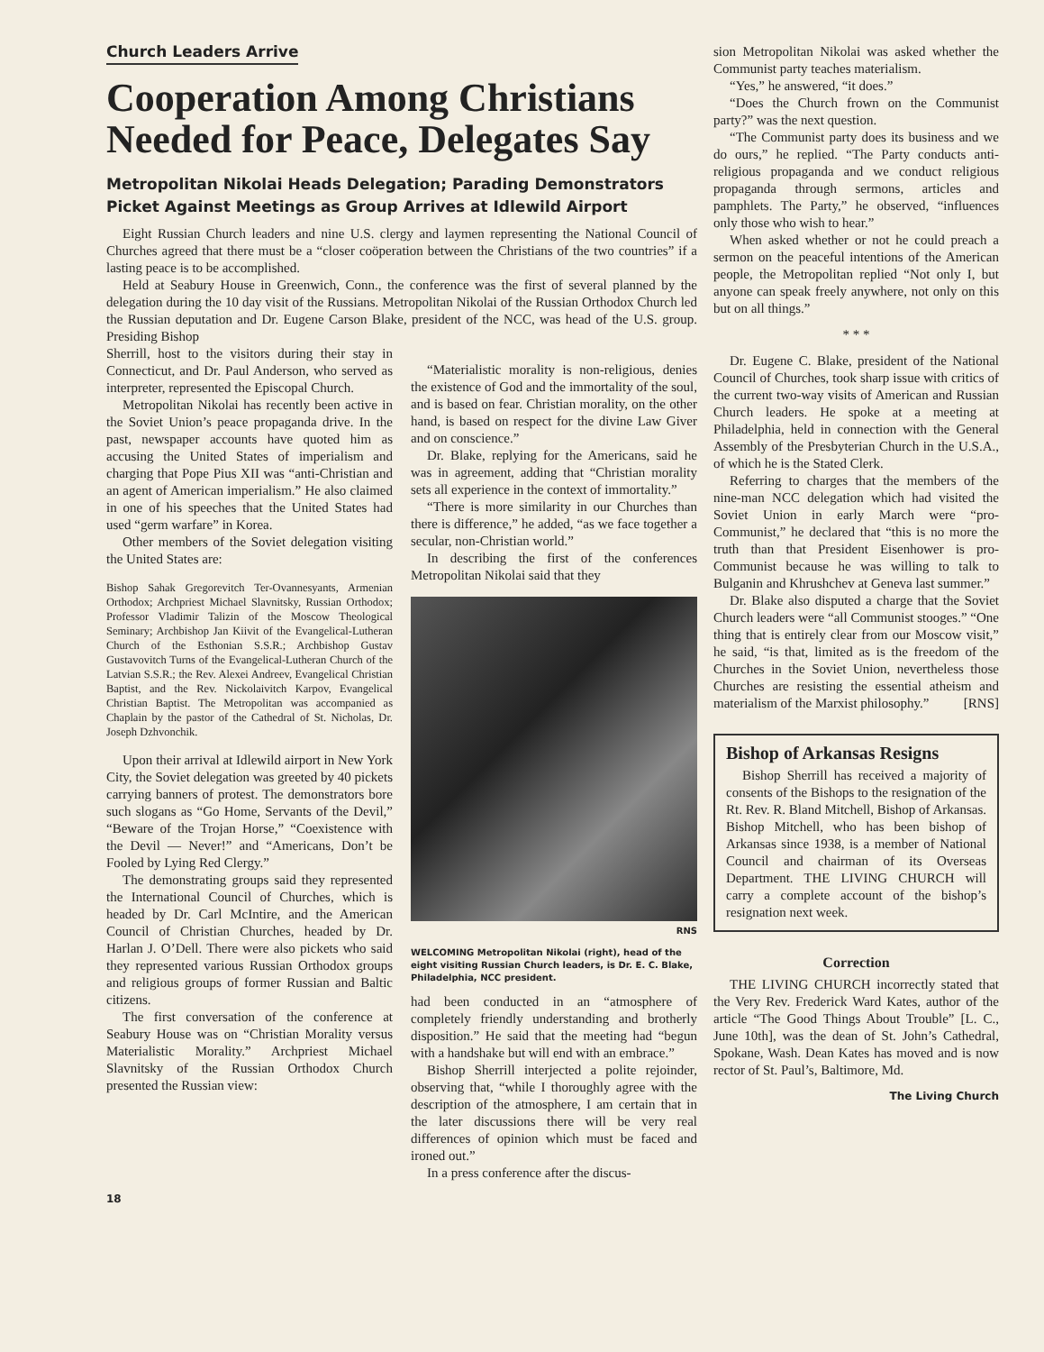Church Leaders Arrive
Cooperation Among Christians Needed for Peace, Delegates Say
Metropolitan Nikolai Heads Delegation; Parading Demonstrators Picket Against Meetings as Group Arrives at Idlewild Airport
Eight Russian Church leaders and nine U.S. clergy and laymen representing the National Council of Churches agreed that there must be a “closer coöperation between the Christians of the two countries” if a lasting peace is to be accomplished.
Held at Seabury House in Greenwich, Conn., the conference was the first of several planned by the delegation during the 10 day visit of the Russians. Metropolitan Nikolai of the Russian Orthodox Church led the Russian deputation and Dr. Eugene Carson Blake, president of the NCC, was head of the U.S. group. Presiding Bishop
Sherrill, host to the visitors during their stay in Connecticut, and Dr. Paul Anderson, who served as interpreter, represented the Episcopal Church.
Metropolitan Nikolai has recently been active in the Soviet Union’s peace propaganda drive. In the past, newspaper accounts have quoted him as accusing the United States of imperialism and charging that Pope Pius XII was “anti-Christian and an agent of American imperialism.” He also claimed in one of his speeches that the United States had used “germ warfare” in Korea.
Other members of the Soviet delegation visiting the United States are:
Bishop Sahak Gregorevitch Ter-Ovannesyants, Armenian Orthodox; Archpriest Michael Slavnitsky, Russian Orthodox; Professor Vladimir Talizin of the Moscow Theological Seminary; Archbishop Jan Kiivit of the Evangelical-Lutheran Church of the Esthonian S.S.R.; Archbishop Gustav Gustavovitch Turns of the Evangelical-Lutheran Church of the Latvian S.S.R.; the Rev. Alexei Andreev, Evangelical Christian Baptist, and the Rev. Nickolaivitch Karpov, Evangelical Christian Baptist. The Metropolitan was accompanied as Chaplain by the pastor of the Cathedral of St. Nicholas, Dr. Joseph Dzhvonchik.
Upon their arrival at Idlewild airport in New York City, the Soviet delegation was greeted by 40 pickets carrying banners of protest. The demonstrators bore such slogans as “Go Home, Servants of the Devil,” “Beware of the Trojan Horse,” “Coexistence with the Devil — Never!” and “Americans, Don’t be Fooled by Lying Red Clergy.”
The demonstrating groups said they represented the International Council of Churches, which is headed by Dr. Carl McIntire, and the American Council of Christian Churches, headed by Dr. Harlan J. O’Dell. There were also pickets who said they represented various Russian Orthodox groups and religious groups of former Russian and Baltic citizens.
The first conversation of the conference at Seabury House was on “Christian Morality versus Materialistic Morality.” Archpriest Michael Slavnitsky of the Russian Orthodox Church presented the Russian view:
“Materialistic morality is non-religious, denies the existence of God and the immortality of the soul, and is based on fear. Christian morality, on the other hand, is based on respect for the divine Law Giver and on conscience.”
Dr. Blake, replying for the Americans, said he was in agreement, adding that “Christian morality sets all experience in the context of immortality.”
“There is more similarity in our Churches than there is difference,” he added, “as we face together a secular, non-Christian world.”
In describing the first of the conferences Metropolitan Nikolai said that they
RNS
WELCOMING Metropolitan Nikolai (right), head of the eight visiting Russian Church leaders, is Dr. E. C. Blake, Philadelphia, NCC president.
had been conducted in an “atmosphere of completely friendly understanding and brotherly disposition.” He said that the meeting had “begun with a handshake but will end with an embrace.”
Bishop Sherrill interjected a polite rejoinder, observing that, “while I thoroughly agree with the description of the atmosphere, I am certain that in the later discussions there will be very real differences of opinion which must be faced and ironed out.”
In a press conference after the discus-
18
sion Metropolitan Nikolai was asked whether the Communist party teaches materialism.
“Yes,” he answered, “it does.”
“Does the Church frown on the Communist party?” was the next question.
“The Communist party does its business and we do ours,” he replied. “The Party conducts anti-religious propaganda and we conduct religious propaganda through sermons, articles and pamphlets. The Party,” he observed, “influences only those who wish to hear.”
When asked whether or not he could preach a sermon on the peaceful intentions of the American people, the Metropolitan replied “Not only I, but anyone can speak freely anywhere, not only on this but on all things.”
* * *
Dr. Eugene C. Blake, president of the National Council of Churches, took sharp issue with critics of the current two-way visits of American and Russian Church leaders. He spoke at a meeting at Philadelphia, held in connection with the General Assembly of the Presbyterian Church in the U.S.A., of which he is the Stated Clerk.
Referring to charges that the members of the nine-man NCC delegation which had visited the Soviet Union in early March were “pro-Communist,” he declared that “this is no more the truth than that President Eisenhower is pro-Communist because he was willing to talk to Bulganin and Khrushchev at Geneva last summer.”
Dr. Blake also disputed a charge that the Soviet Church leaders were “all Communist stooges.” “One thing that is entirely clear from our Moscow visit,” he said, “is that, limited as is the freedom of the Churches in the Soviet Union, nevertheless those Churches are resisting the essential atheism and materialism of the Marxist philosophy.” [RNS]
Bishop of Arkansas Resigns
Bishop Sherrill has received a majority of consents of the Bishops to the resignation of the Rt. Rev. R. Bland Mitchell, Bishop of Arkansas. Bishop Mitchell, who has been bishop of Arkansas since 1938, is a member of National Council and chairman of its Overseas Department. THE LIVING CHURCH will carry a complete account of the bishop’s resignation next week.
Correction
THE LIVING CHURCH incorrectly stated that the Very Rev. Frederick Ward Kates, author of the article “The Good Things About Trouble” [L. C., June 10th], was the dean of St. John’s Cathedral, Spokane, Wash. Dean Kates has moved and is now rector of St. Paul’s, Baltimore, Md.
The Living Church